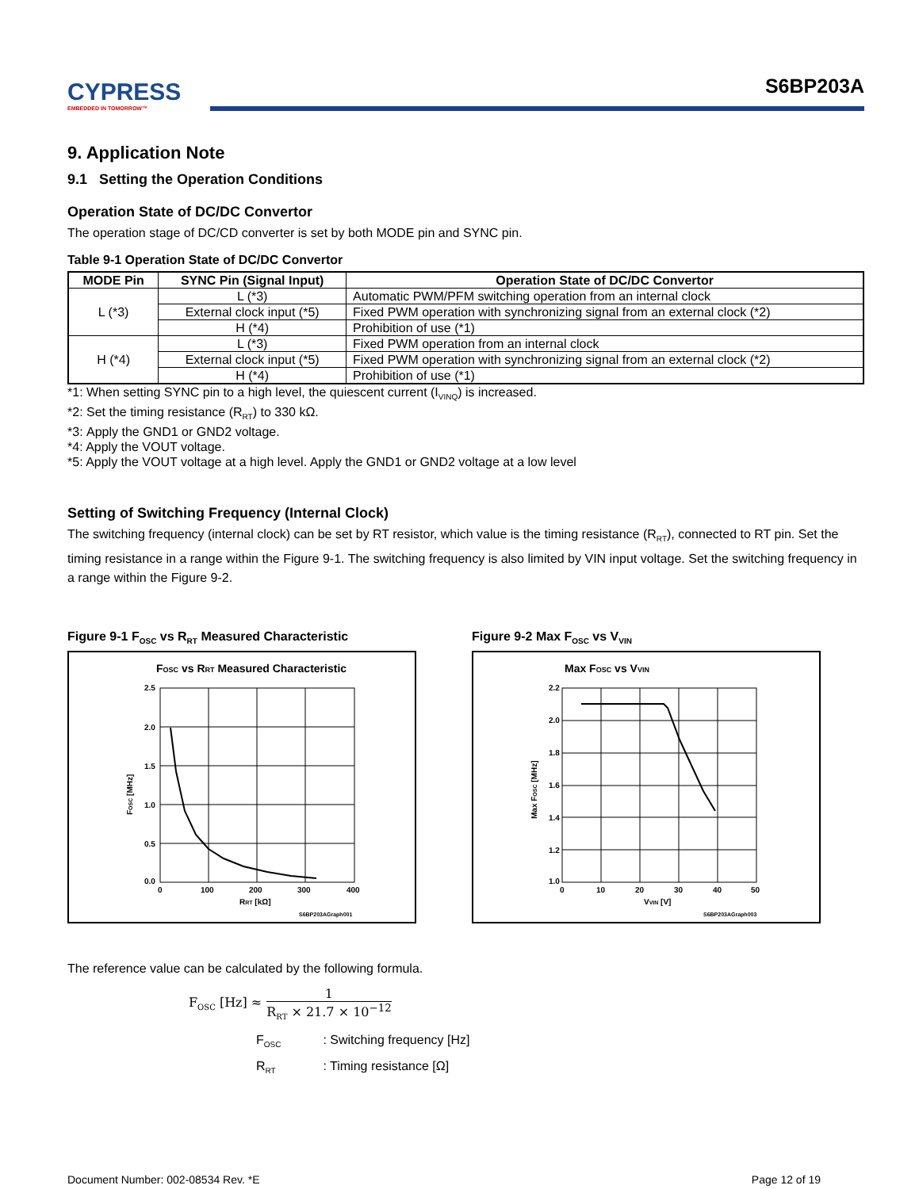CYPRESS
EMBEDDED IN TOMORROW™
S6BP203A
9. Application Note
9.1 Setting the Operation Conditions
Operation State of DC/DC Convertor
The operation stage of DC/CD converter is set by both MODE pin and SYNC pin.
Table 9-1 Operation State of DC/DC Convertor
| MODE Pin | SYNC Pin (Signal Input) | Operation State of DC/DC Convertor |
| --- | --- | --- |
| L (*3) | L (*3) | Automatic PWM/PFM switching operation from an internal clock |
| | External clock input (*5) | Fixed PWM operation with synchronizing signal from an external clock (*2) |
| | H (*4) | Prohibition of use (*1) |
| H (*4) | L (*3) | Fixed PWM operation from an internal clock |
| | External clock input (*5) | Fixed PWM operation with synchronizing signal from an external clock (*2) |
| | H (*4) | Prohibition of use (*1) |
*1: When setting SYNC pin to a high level, the quiescent current (I<sub>VINQ</sub>) is increased.
*2: Set the timing resistance (R<sub>RT</sub>) to 330 kΩ.
*3: Apply the GND1 or GND2 voltage.
*4: Apply the VOUT voltage.
*5: Apply the VOUT voltage at a high level. Apply the GND1 or GND2 voltage at a low level
Setting of Switching Frequency (Internal Clock)
The switching frequency (internal clock) can be set by RT resistor, which value is the timing resistance (R<sub>RT</sub>), connected to RT pin. Set the timing resistance in a range within the Figure 9-1. The switching frequency is also limited by VIN input voltage. Set the switching frequency in a range within the Figure 9-2.
Figure 9-1 F<sub>OSC</sub> vs R<sub>RT</sub> Measured Characteristic
FOSC vs RRT Measured Characteristic
2.5
2.0
1.5
1.0
0.5
0.0
0
100
200
300
400
RRT [kΩ]
FOSC [MHz]
S6BP203AGraph001
Figure 9-2 Max F<sub>OSC</sub> vs V<sub>VIN</sub>
Max FOSC vs VVIN
2.2
2.0
1.8
1.6
1.4
1.2
1.0
0
10
20
30
40
50
VVIN [V]
Max FOSC [MHz]
S6BP203AGraph003
The reference value can be calculated by the following formula.
F<sub>OSC</sub> [Hz] ≈ 1 R<sub>RT</sub> × 21.7 × 10<sup>−12</sup>
F<sub>OSC</sub> : Switching frequency [Hz]
R<sub>RT</sub> : Timing resistance [Ω]
Document Number: 002-08534 Rev. *E Page 12 of 19